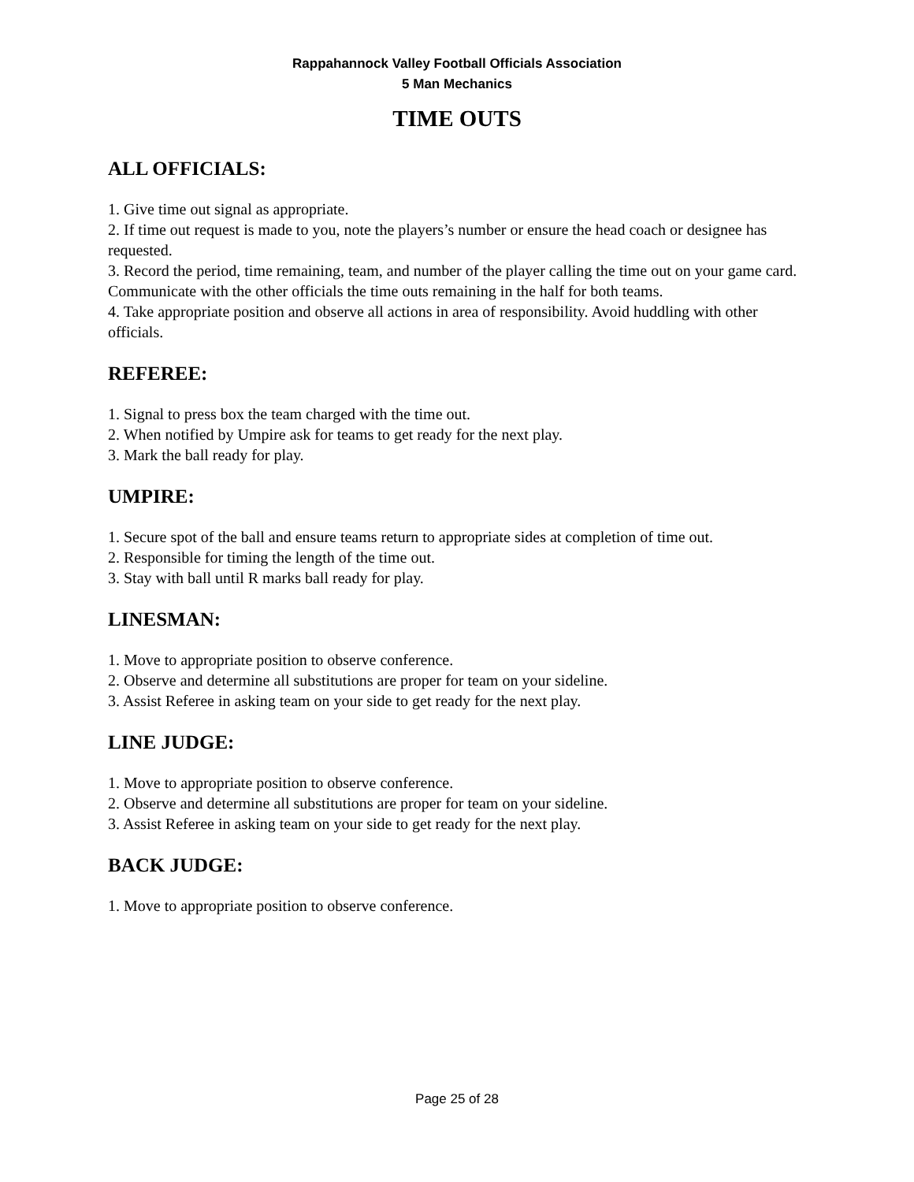Rappahannock Valley Football Officials Association
5 Man Mechanics
TIME OUTS
ALL OFFICIALS:
1. Give time out signal as appropriate.
2. If time out request is made to you, note the players’s number or ensure the head coach or designee has requested.
3. Record the period, time remaining, team, and number of the player calling the time out on your game card. Communicate with the other officials the time outs remaining in the half for both teams.
4. Take appropriate position and observe all actions in area of responsibility. Avoid huddling with other officials.
REFEREE:
1. Signal to press box the team charged with the time out.
2. When notified by Umpire ask for teams to get ready for the next play.
3. Mark the ball ready for play.
UMPIRE:
1. Secure spot of the ball and ensure teams return to appropriate sides at completion of time out.
2. Responsible for timing the length of the time out.
3. Stay with ball until R marks ball ready for play.
LINESMAN:
1. Move to appropriate position to observe conference.
2. Observe and determine all substitutions are proper for team on your sideline.
3. Assist Referee in asking team on your side to get ready for the next play.
LINE JUDGE:
1. Move to appropriate position to observe conference.
2. Observe and determine all substitutions are proper for team on your sideline.
3. Assist Referee in asking team on your side to get ready for the next play.
BACK JUDGE:
1. Move to appropriate position to observe conference.
Page 25 of 28